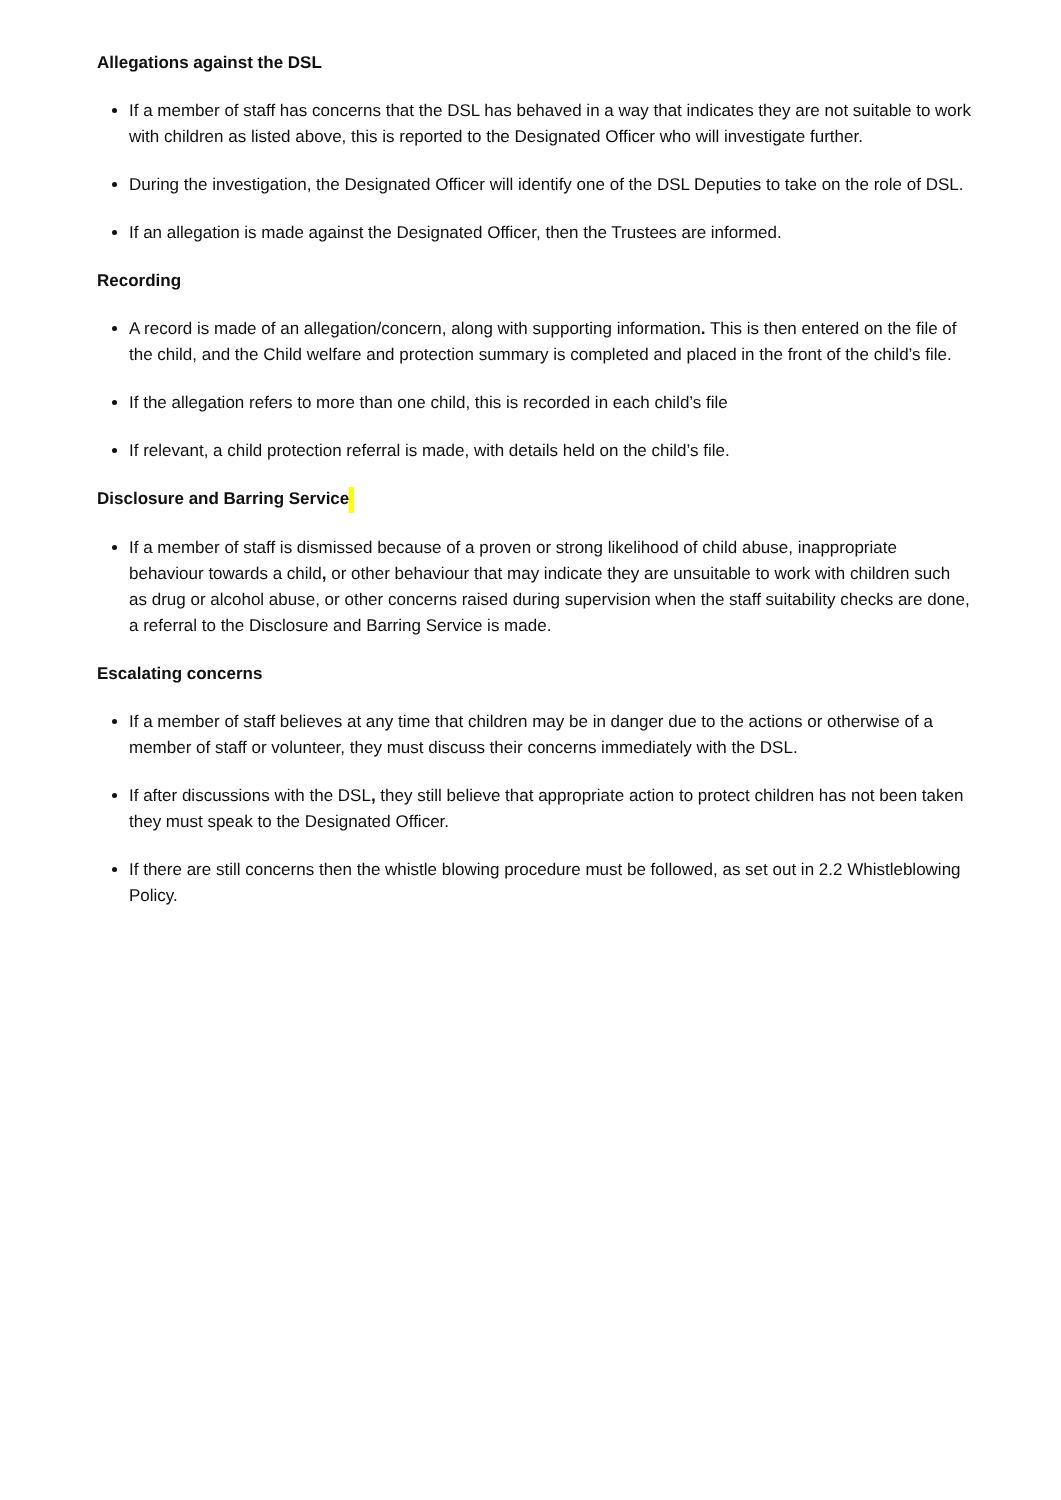Allegations against the DSL
If a member of staff has concerns that the DSL has behaved in a way that indicates they are not suitable to work with children as listed above, this is reported to the Designated Officer who will investigate further.
During the investigation, the Designated Officer will identify one of the DSL Deputies to take on the role of DSL.
If an allegation is made against the Designated Officer, then the Trustees are informed.
Recording
A record is made of an allegation/concern, along with supporting information. This is then entered on the file of the child, and the Child welfare and protection summary is completed and placed in the front of the child’s file.
If the allegation refers to more than one child, this is recorded in each child’s file
If relevant, a child protection referral is made, with details held on the child’s file.
Disclosure and Barring Service
If a member of staff is dismissed because of a proven or strong likelihood of child abuse, inappropriate behaviour towards a child, or other behaviour that may indicate they are unsuitable to work with children such as drug or alcohol abuse, or other concerns raised during supervision when the staff suitability checks are done, a referral to the Disclosure and Barring Service is made.
Escalating concerns
If a member of staff believes at any time that children may be in danger due to the actions or otherwise of a member of staff or volunteer, they must discuss their concerns immediately with the DSL.
If after discussions with the DSL, they still believe that appropriate action to protect children has not been taken they must speak to the Designated Officer.
If there are still concerns then the whistle blowing procedure must be followed, as set out in 2.2 Whistleblowing Policy.